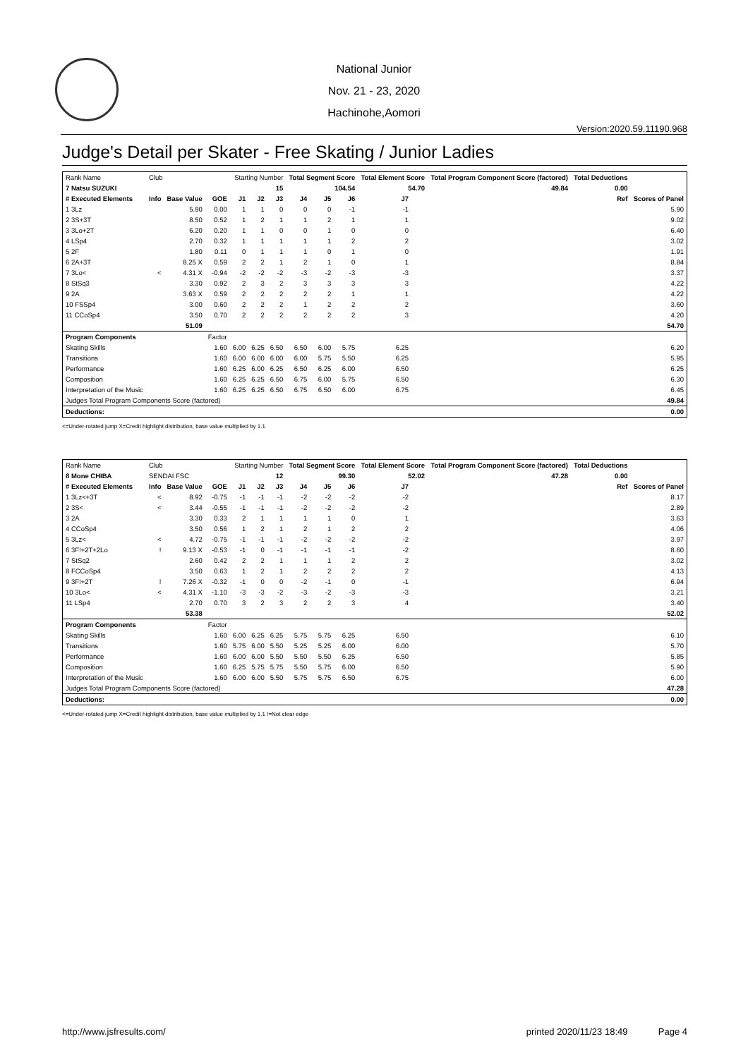National Junior
Nov. 21 - 23, 2020
Hachinohe,Aomori
Version:2020.59.11190.968
Judge's Detail per Skater - Free Skating / Junior Ladies
| Rank Name | Club | | | Starting Number | | | Total Segment Score | | | Total Element Score | | Total Program Component Score (factored) | | Total Deductions | |
| 7 Natsu SUZUKI | | | | 15 | | | 104.54 | | | 54.70 | | 49.84 | | 0.00 | |
| # Executed Elements | Info | Base Value | GOE | J1 | J2 | J3 | J4 | J5 | J6 | J7 | | | | Ref | Scores of Panel |
| 1 3Lz | | 5.90 | 0.00 | 1 | 1 | 0 | 0 | 0 | -1 | -1 | | | | | 5.90 |
| 2 3S+3T | | 8.50 | 0.52 | 1 | 2 | 1 | 1 | 2 | 1 | 1 | | | | | 9.02 |
| 3 3Lo+2T | | 6.20 | 0.20 | 1 | 1 | 0 | 0 | 1 | 0 | 0 | | | | | 6.40 |
| 4 LSp4 | | 2.70 | 0.32 | 1 | 1 | 1 | 1 | 1 | 2 | 2 | | | | | 3.02 |
| 5 2F | | 1.80 | 0.11 | 0 | 1 | 1 | 1 | 0 | 1 | 0 | | | | | 1.91 |
| 6 2A+3T | | 8.25 X | 0.59 | 2 | 2 | 1 | 2 | 1 | 0 | 1 | | | | | 8.84 |
| 7 3Lo< | < | 4.31 X | -0.94 | -2 | -2 | -2 | -3 | -2 | -3 | -3 | | | | | 3.37 |
| 8 StSq3 | | 3.30 | 0.92 | 2 | 3 | 2 | 3 | 3 | 3 | 3 | | | | | 4.22 |
| 9 2A | | 3.63 X | 0.59 | 2 | 2 | 2 | 2 | 2 | 1 | 1 | | | | | 4.22 |
| 10 FSSp4 | | 3.00 | 0.60 | 2 | 2 | 2 | 1 | 2 | 2 | 2 | | | | | 3.60 |
| 11 CCoSp4 | | 3.50 | 0.70 | 2 | 2 | 2 | 2 | 2 | 2 | 3 | | | | | 4.20 |
| | | 51.09 | | | | | | | | | | | | | 54.70 |
| Program Components | | | Factor | | | | | | | | | | | | |
| Skating Skills | | | 1.60 | 6.00 | 6.25 | 6.50 | 6.50 | 6.00 | 5.75 | 6.25 | | | | | 6.20 |
| Transitions | | | 1.60 | 6.00 | 6.00 | 6.00 | 6.00 | 5.75 | 5.50 | 6.25 | | | | | 5.95 |
| Performance | | | 1.60 | 6.25 | 6.00 | 6.25 | 6.50 | 6.25 | 6.00 | 6.50 | | | | | 6.25 |
| Composition | | | 1.60 | 6.25 | 6.25 | 6.50 | 6.75 | 6.00 | 5.75 | 6.50 | | | | | 6.30 |
| Interpretation of the Music | | | 1.60 | 6.25 | 6.25 | 6.50 | 6.75 | 6.50 | 6.00 | 6.75 | | | | | 6.45 |
| Judges Total Program Components Score (factored) | | | | | | | | | | | | | | | 49.84 |
| Deductions: | | | | | | | | | | | | | | | 0.00 |
<=Under-rotated jump X=Credit highlight distribution, base value multiplied by 1.1
| Rank Name | Club | | | Starting Number | | | Total Segment Score | | | Total Element Score | | Total Program Component Score (factored) | | Total Deductions | |
| 8 Mone CHIBA | SENDAI FSC | | | 12 | | | 99.30 | | | 52.02 | | 47.28 | | 0.00 | |
| # Executed Elements | Info | Base Value | GOE | J1 | J2 | J3 | J4 | J5 | J6 | J7 | | | | Ref | Scores of Panel |
| 1 3Lz<+3T | < | 8.92 | -0.75 | -1 | -1 | -1 | -2 | -2 | -2 | -2 | | | | | 8.17 |
| 2 3S< | < | 3.44 | -0.55 | -1 | -1 | -1 | -2 | -2 | -2 | -2 | | | | | 2.89 |
| 3 2A | | 3.30 | 0.33 | 2 | 1 | 1 | 1 | 1 | 0 | 1 | | | | | 3.63 |
| 4 CCoSp4 | | 3.50 | 0.56 | 1 | 2 | 1 | 2 | 1 | 2 | 2 | | | | | 4.06 |
| 5 3Lz< | < | 4.72 | -0.75 | -1 | -1 | -1 | -2 | -2 | -2 | -2 | | | | | 3.97 |
| 6 3F!+2T+2Lo | ! | 9.13 X | -0.53 | -1 | 0 | -1 | -1 | -1 | -1 | -2 | | | | | 8.60 |
| 7 StSq2 | | 2.60 | 0.42 | 2 | 2 | 1 | 1 | 1 | 2 | 2 | | | | | 3.02 |
| 8 FCCoSp4 | | 3.50 | 0.63 | 1 | 2 | 1 | 2 | 2 | 2 | 2 | | | | | 4.13 |
| 9 3F!+2T | ! | 7.26 X | -0.32 | -1 | 0 | 0 | -2 | -1 | 0 | -1 | | | | | 6.94 |
| 10 3Lo< | < | 4.31 X | -1.10 | -3 | -3 | -2 | -3 | -2 | -3 | -3 | | | | | 3.21 |
| 11 LSp4 | | 2.70 | 0.70 | 3 | 2 | 3 | 2 | 2 | 3 | 4 | | | | | 3.40 |
| | | 53.38 | | | | | | | | | | | | | 52.02 |
| Program Components | | | Factor | | | | | | | | | | | | |
| Skating Skills | | | 1.60 | 6.00 | 6.25 | 6.25 | 5.75 | 5.75 | 6.25 | 6.50 | | | | | 6.10 |
| Transitions | | | 1.60 | 5.75 | 6.00 | 5.50 | 5.25 | 5.25 | 6.00 | 6.00 | | | | | 5.70 |
| Performance | | | 1.60 | 6.00 | 6.00 | 5.50 | 5.50 | 5.50 | 6.25 | 6.50 | | | | | 5.85 |
| Composition | | | 1.60 | 6.25 | 5.75 | 5.75 | 5.50 | 5.75 | 6.00 | 6.50 | | | | | 5.90 |
| Interpretation of the Music | | | 1.60 | 6.00 | 6.00 | 5.50 | 5.75 | 5.75 | 6.50 | 6.75 | | | | | 6.00 |
| Judges Total Program Components Score (factored) | | | | | | | | | | | | | | | 47.28 |
| Deductions: | | | | | | | | | | | | | | | 0.00 |
<=Under-rotated jump X=Credit highlight distribution, base value multiplied by 1.1 !=Not clear edge
http://www.jsfresults.com/ printed 2020/11/23 18:49 Page 4